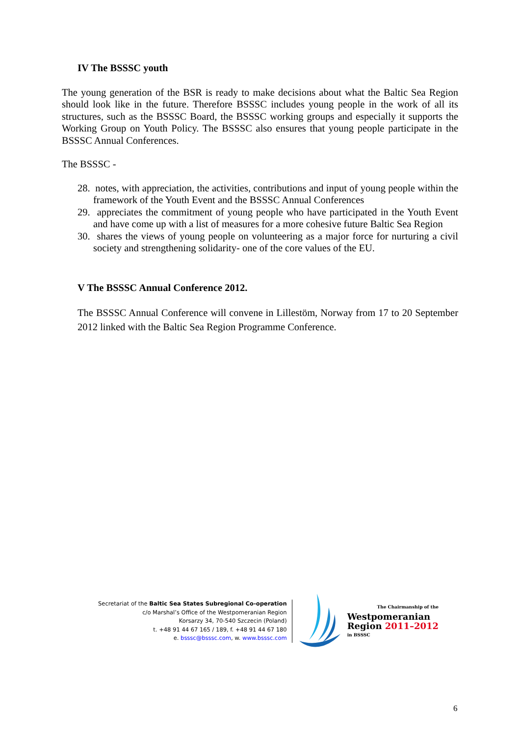IV The BSSSC youth
The young generation of the BSR is ready to make decisions about what the Baltic Sea Region should look like in the future. Therefore BSSSC includes young people in the work of all its structures, such as the BSSSC Board, the BSSSC working groups and especially it supports the Working Group on Youth Policy. The BSSSC also ensures that young people participate in the BSSSC Annual Conferences.
The BSSSC -
28. notes, with appreciation, the activities, contributions and input of young people within the framework of the Youth Event and the BSSSC Annual Conferences
29. appreciates the commitment of young people who have participated in the Youth Event and have come up with a list of measures for a more cohesive future Baltic Sea Region
30. shares the views of young people on volunteering as a major force for nurturing a civil society and strengthening solidarity- one of the core values of the EU.
V The BSSSC Annual Conference 2012.
The BSSSC Annual Conference will convene in Lillestöm, Norway from 17 to 20 September 2012 linked with the Baltic Sea Region Programme Conference.
Secretariat of the Baltic Sea States Subregional Co-operation
c/o Marshal’s Office of the Westpomeranian Region
Korsarzy 34, 70-540 Szczecin (Poland)
t. +48 91 44 67 165 / 189, f. +48 91 44 67 180
e. bsssc@bsssc.com, w. www.bsssc.com
The Chairmanship of the
Westpomeranian
Region 2011–2012
in BSSSC
6